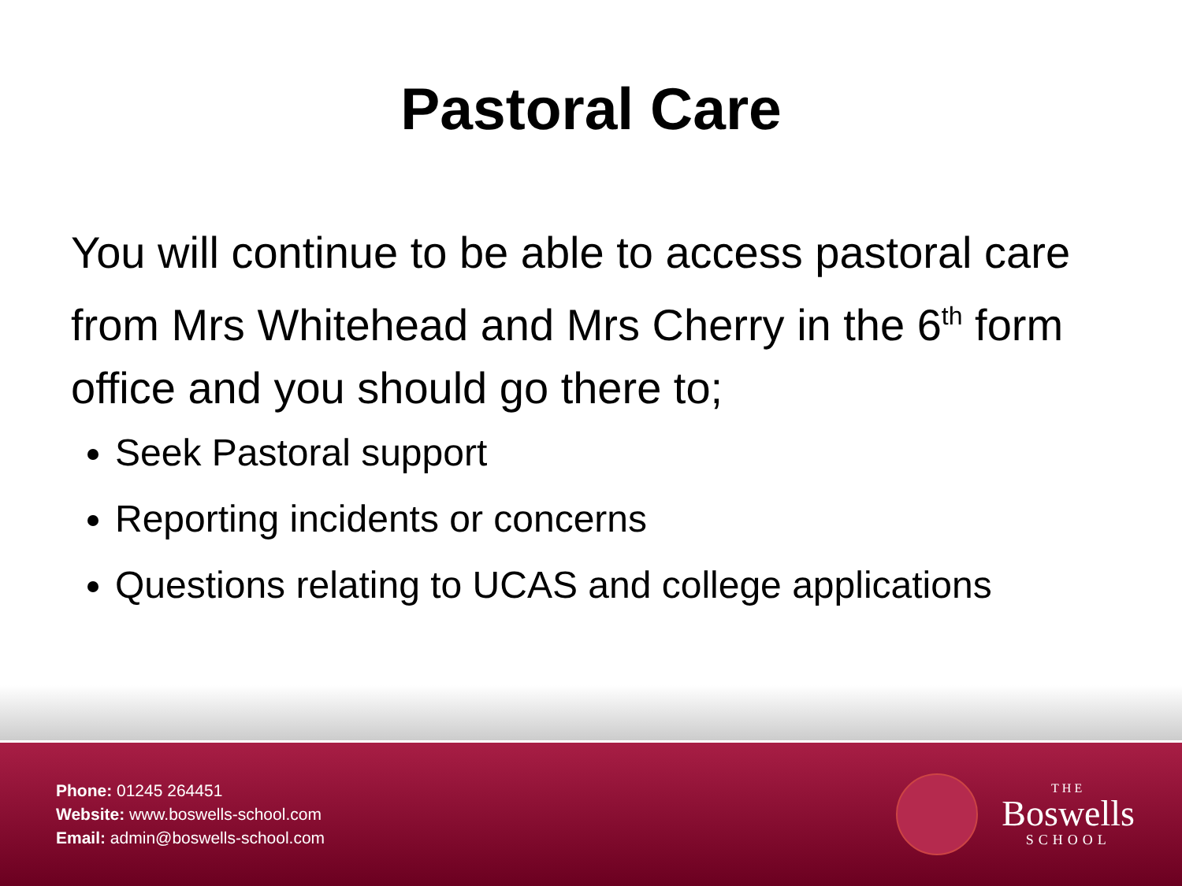Pastoral Care
You will continue to be able to access pastoral care from Mrs Whitehead and Mrs Cherry in the 6<sup>th</sup> form office and you should go there to;
Seek Pastoral support
Reporting incidents or concerns
Questions relating to UCAS and college applications
Phone: 01245 264451
Website: www.boswells-school.com
Email: admin@boswells-school.com
THE
Boswells
SCHOOL